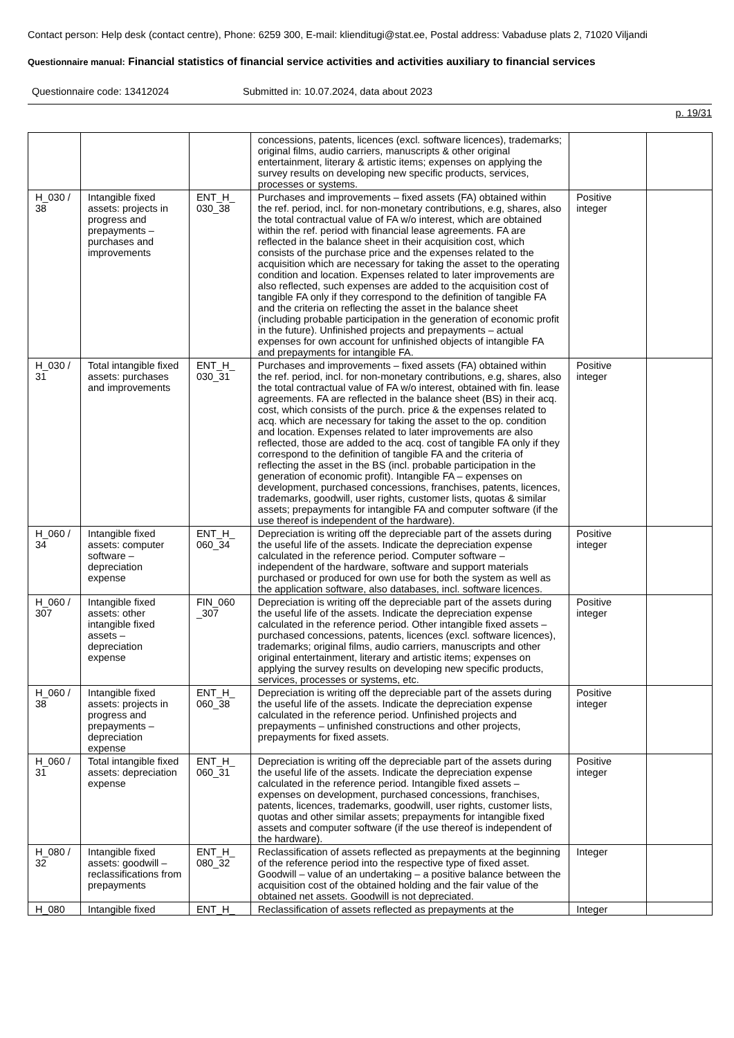Contact person: Help desk (contact centre), Phone: 6259 300, E-mail: klienditugi@stat.ee, Postal address: Vabaduse plats 2, 71020 Viljandi
Questionnaire manual: Financial statistics of financial service activities and activities auxiliary to financial services
Questionnaire code: 13412024 Submitted in: 10.07.2024, data about 2023
p. 19/31
| | | | concessions, patents, licences (excl. software licences), trademarks; original films, audio carriers, manuscripts & other original entertainment, literary & artistic items; expenses on applying the survey results on developing new specific products, services, processes or systems. | | |
| H_030 / 38 | Intangible fixed assets: projects in progress and prepayments – purchases and improvements | ENT_H_ 030_38 | Purchases and improvements – fixed assets (FA) obtained within the ref. period, incl. for non-monetary contributions, e.g, shares, also the total contractual value of FA w/o interest, which are obtained within the ref. period with financial lease agreements. FA are reflected in the balance sheet in their acquisition cost, which consists of the purchase price and the expenses related to the acquisition which are necessary for taking the asset to the operating condition and location. Expenses related to later improvements are also reflected, such expenses are added to the acquisition cost of tangible FA only if they correspond to the definition of tangible FA and the criteria on reflecting the asset in the balance sheet (including probable participation in the generation of economic profit in the future). Unfinished projects and prepayments – actual expenses for own account for unfinished objects of intangible FA and prepayments for intangible FA. | Positive integer | |
| H_030 / 31 | Total intangible fixed assets: purchases and improvements | ENT_H_ 030_31 | Purchases and improvements – fixed assets (FA) obtained within the ref. period, incl. for non-monetary contributions, e.g, shares, also the total contractual value of FA w/o interest, obtained with fin. lease agreements. FA are reflected in the balance sheet (BS) in their acq. cost, which consists of the purch. price & the expenses related to acq. which are necessary for taking the asset to the op. condition and location. Expenses related to later improvements are also reflected, those are added to the acq. cost of tangible FA only if they correspond to the definition of tangible FA and the criteria of reflecting the asset in the BS (incl. probable participation in the generation of economic profit). Intangible FA – expenses on development, purchased concessions, franchises, patents, licences, trademarks, goodwill, user rights, customer lists, quotas & similar assets; prepayments for intangible FA and computer software (if the use thereof is independent of the hardware). | Positive integer | |
| H_060 / 34 | Intangible fixed assets: computer software – depreciation expense | ENT_H_ 060_34 | Depreciation is writing off the depreciable part of the assets during the useful life of the assets. Indicate the depreciation expense calculated in the reference period. Computer software – independent of the hardware, software and support materials purchased or produced for own use for both the system as well as the application software, also databases, incl. software licences. | Positive integer | |
| H_060 / 307 | Intangible fixed assets: other intangible fixed assets – depreciation expense | FIN_060 _307 | Depreciation is writing off the depreciable part of the assets during the useful life of the assets. Indicate the depreciation expense calculated in the reference period. Other intangible fixed assets – purchased concessions, patents, licences (excl. software licences), trademarks; original films, audio carriers, manuscripts and other original entertainment, literary and artistic items; expenses on applying the survey results on developing new specific products, services, processes or systems, etc. | Positive integer | |
| H_060 / 38 | Intangible fixed assets: projects in progress and prepayments – depreciation expense | ENT_H_ 060_38 | Depreciation is writing off the depreciable part of the assets during the useful life of the assets. Indicate the depreciation expense calculated in the reference period. Unfinished projects and prepayments – unfinished constructions and other projects, prepayments for fixed assets. | Positive integer | |
| H_060 / 31 | Total intangible fixed assets: depreciation expense | ENT_H_ 060_31 | Depreciation is writing off the depreciable part of the assets during the useful life of the assets. Indicate the depreciation expense calculated in the reference period. Intangible fixed assets – expenses on development, purchased concessions, franchises, patents, licences, trademarks, goodwill, user rights, customer lists, quotas and other similar assets; prepayments for intangible fixed assets and computer software (if the use thereof is independent of the hardware). | Positive integer | |
| H_080 / 32 | Intangible fixed assets: goodwill – reclassifications from prepayments | ENT_H_ 080_32 | Reclassification of assets reflected as prepayments at the beginning of the reference period into the respective type of fixed asset. Goodwill – value of an undertaking – a positive balance between the acquisition cost of the obtained holding and the fair value of the obtained net assets. Goodwill is not depreciated. | Integer | |
| H_080 | Intangible fixed | ENT_H_ | Reclassification of assets reflected as prepayments at the | Integer | |